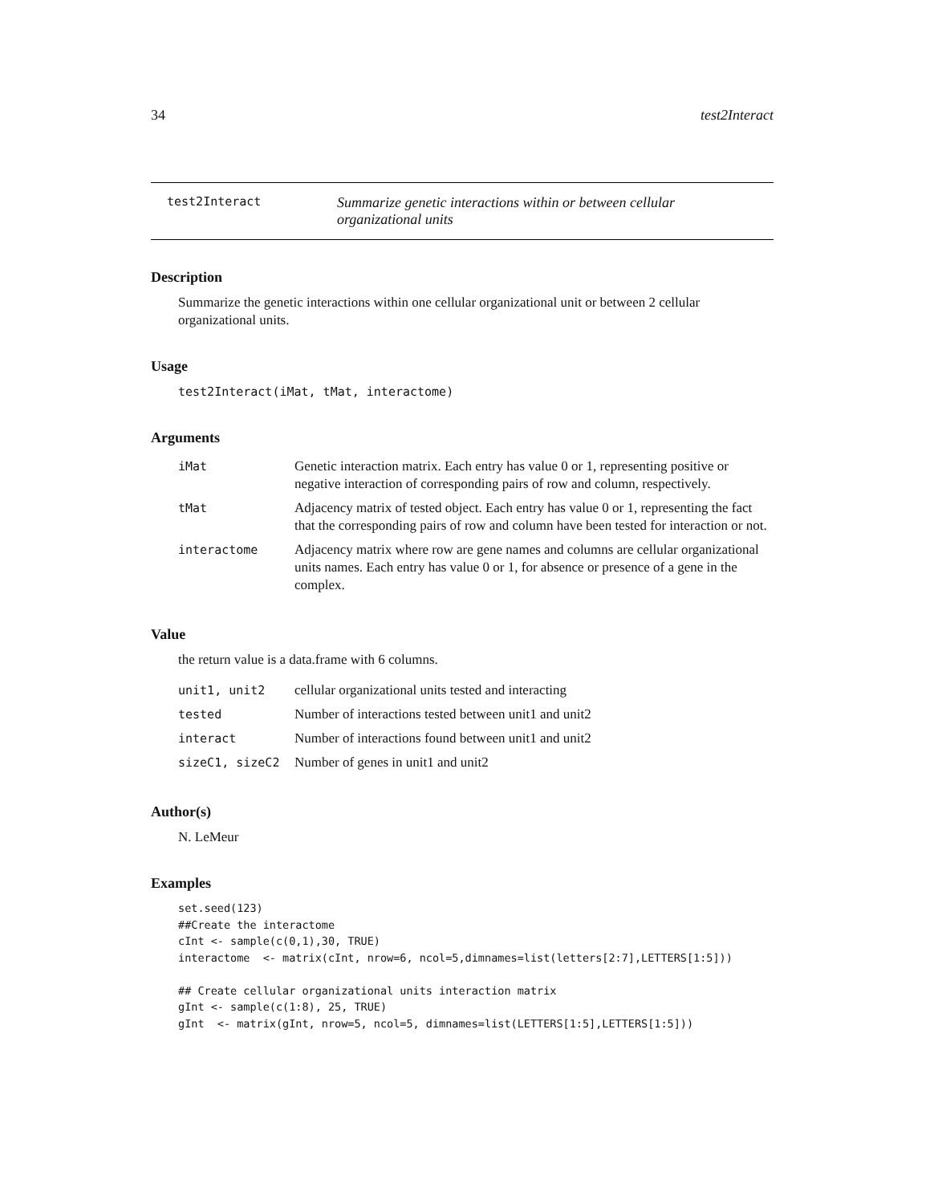34 test2Interact
test2Interact
Summarize genetic interactions within or between cellular organizational units
Description
Summarize the genetic interactions within one cellular organizational unit or between 2 cellular organizational units.
Usage
test2Interact(iMat, tMat, interactome)
Arguments
| iMat | Genetic interaction matrix. Each entry has value 0 or 1, representing positive or negative interaction of corresponding pairs of row and column, respectively. |
| tMat | Adjacency matrix of tested object. Each entry has value 0 or 1, representing the fact that the corresponding pairs of row and column have been tested for interaction or not. |
| interactome | Adjacency matrix where row are gene names and columns are cellular organizational units names. Each entry has value 0 or 1, for absence or presence of a gene in the complex. |
Value
the return value is a data.frame with 6 columns.
| unit1, unit2 | cellular organizational units tested and interacting |
| tested | Number of interactions tested between unit1 and unit2 |
| interact | Number of interactions found between unit1 and unit2 |
| sizeC1, sizeC2 | Number of genes in unit1 and unit2 |
Author(s)
N. LeMeur
Examples
set.seed(123)
##Create the interactome
cInt <- sample(c(0,1),30, TRUE)
interactome  <- matrix(cInt, nrow=6, ncol=5,dimnames=list(letters[2:7],LETTERS[1:5]))

## Create cellular organizational units interaction matrix
gInt <- sample(c(1:8), 25, TRUE)
gInt  <- matrix(gInt, nrow=5, ncol=5, dimnames=list(LETTERS[1:5],LETTERS[1:5]))